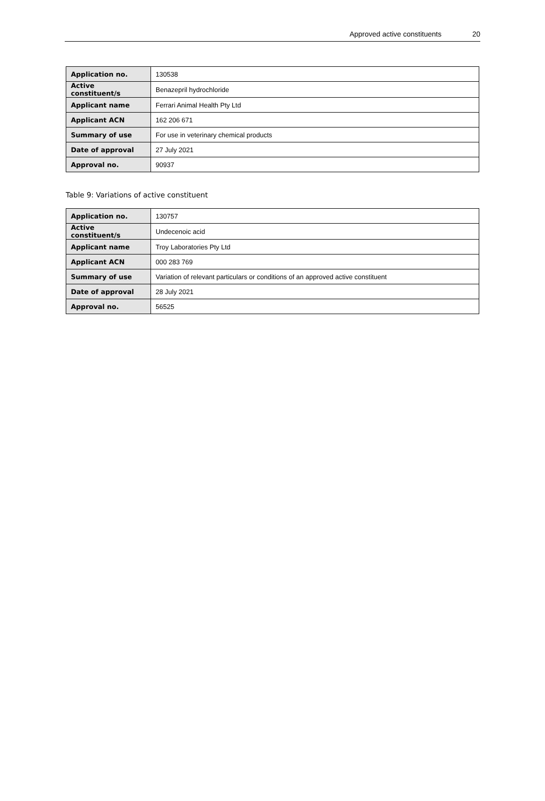Approved active constituents 20
| Application no. | 130538 |
| Active constituent/s | Benazepril hydrochloride |
| Applicant name | Ferrari Animal Health Pty Ltd |
| Applicant ACN | 162 206 671 |
| Summary of use | For use in veterinary chemical products |
| Date of approval | 27 July 2021 |
| Approval no. | 90937 |
Table 9: Variations of active constituent
| Application no. | 130757 |
| Active constituent/s | Undecenoic acid |
| Applicant name | Troy Laboratories Pty Ltd |
| Applicant ACN | 000 283 769 |
| Summary of use | Variation of relevant particulars or conditions of an approved active constituent |
| Date of approval | 28 July 2021 |
| Approval no. | 56525 |